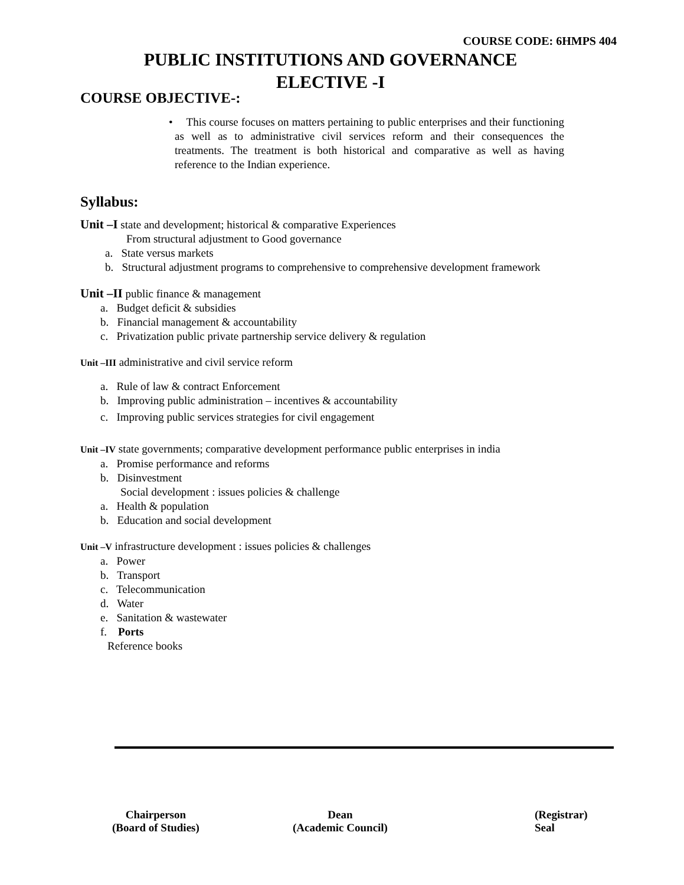COURSE CODE: 6HMPS 404
PUBLIC INSTITUTIONS AND GOVERNANCE
ELECTIVE -I
COURSE OBJECTIVE-:
• This course focuses on matters pertaining to public enterprises and their functioning as well as to administrative civil services reform and their consequences the treatments. The treatment is both historical and comparative as well as having reference to the Indian experience.
Syllabus:
Unit –I state and development; historical & comparative Experiences
From structural adjustment to Good governance
a. State versus markets
b. Structural adjustment programs to comprehensive to comprehensive development framework
Unit –II public finance & management
a. Budget deficit & subsidies
b. Financial management & accountability
c. Privatization public private partnership service delivery & regulation
Unit –III administrative and civil service reform
a. Rule of law & contract Enforcement
b. Improving public administration – incentives & accountability
c. Improving public services strategies for civil engagement
Unit –IV state governments; comparative development performance public enterprises in india
a. Promise performance and reforms
b. Disinvestment
Social development : issues policies & challenge
a. Health & population
b. Education and social development
Unit –V infrastructure development : issues policies & challenges
a. Power
b. Transport
c. Telecommunication
d. Water
e. Sanitation & wastewater
f. Ports
Reference books
Chairperson
(Board of Studies)
Dean
(Academic Council)
(Registrar)
Seal